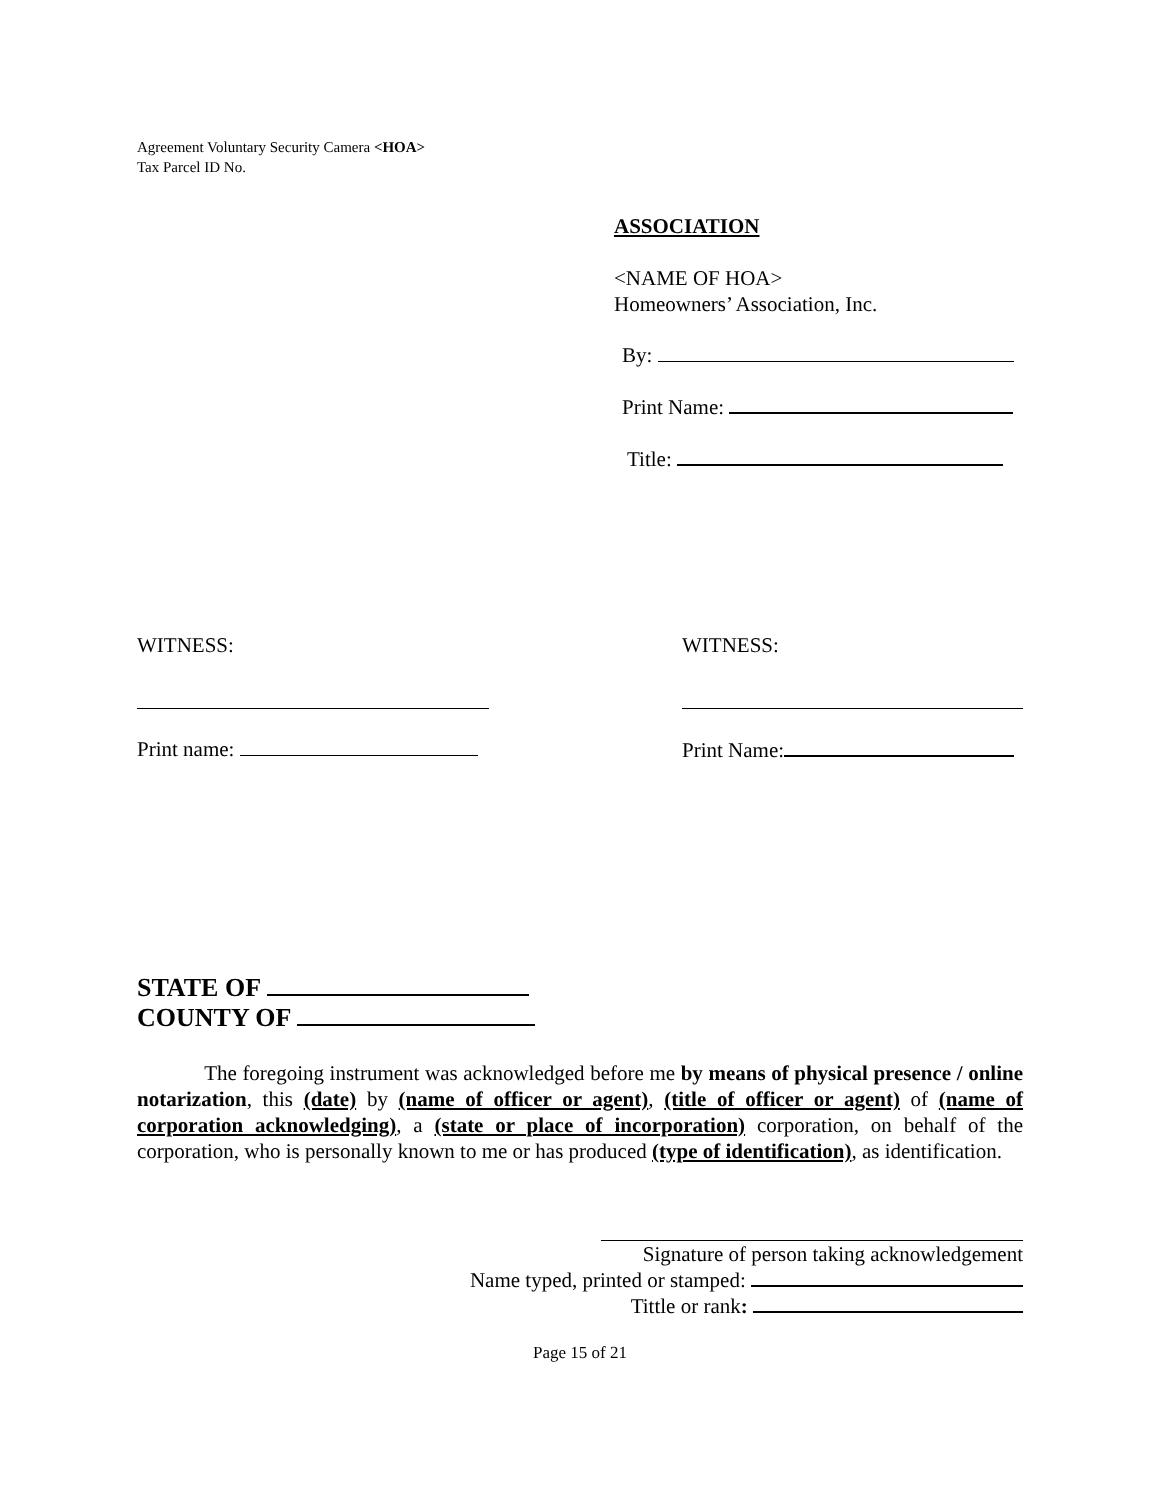Agreement Voluntary Security Camera <HOA>
Tax Parcel ID No.
ASSOCIATION
<NAME OF HOA>
Homeowners’ Association, Inc.
By:
Print Name:
Title:
WITNESS:
Print name:
WITNESS:
Print Name:
STATE OF
COUNTY OF
The foregoing instrument was acknowledged before me by means of physical presence / online notarization, this (date) by (name of officer or agent), (title of officer or agent) of (name of corporation acknowledging), a (state or place of incorporation) corporation, on behalf of the corporation, who is personally known to me or has produced (type of identification), as identification.
Signature of person taking acknowledgement
Name typed, printed or stamped:
Tittle or rank:
Page 15 of 21